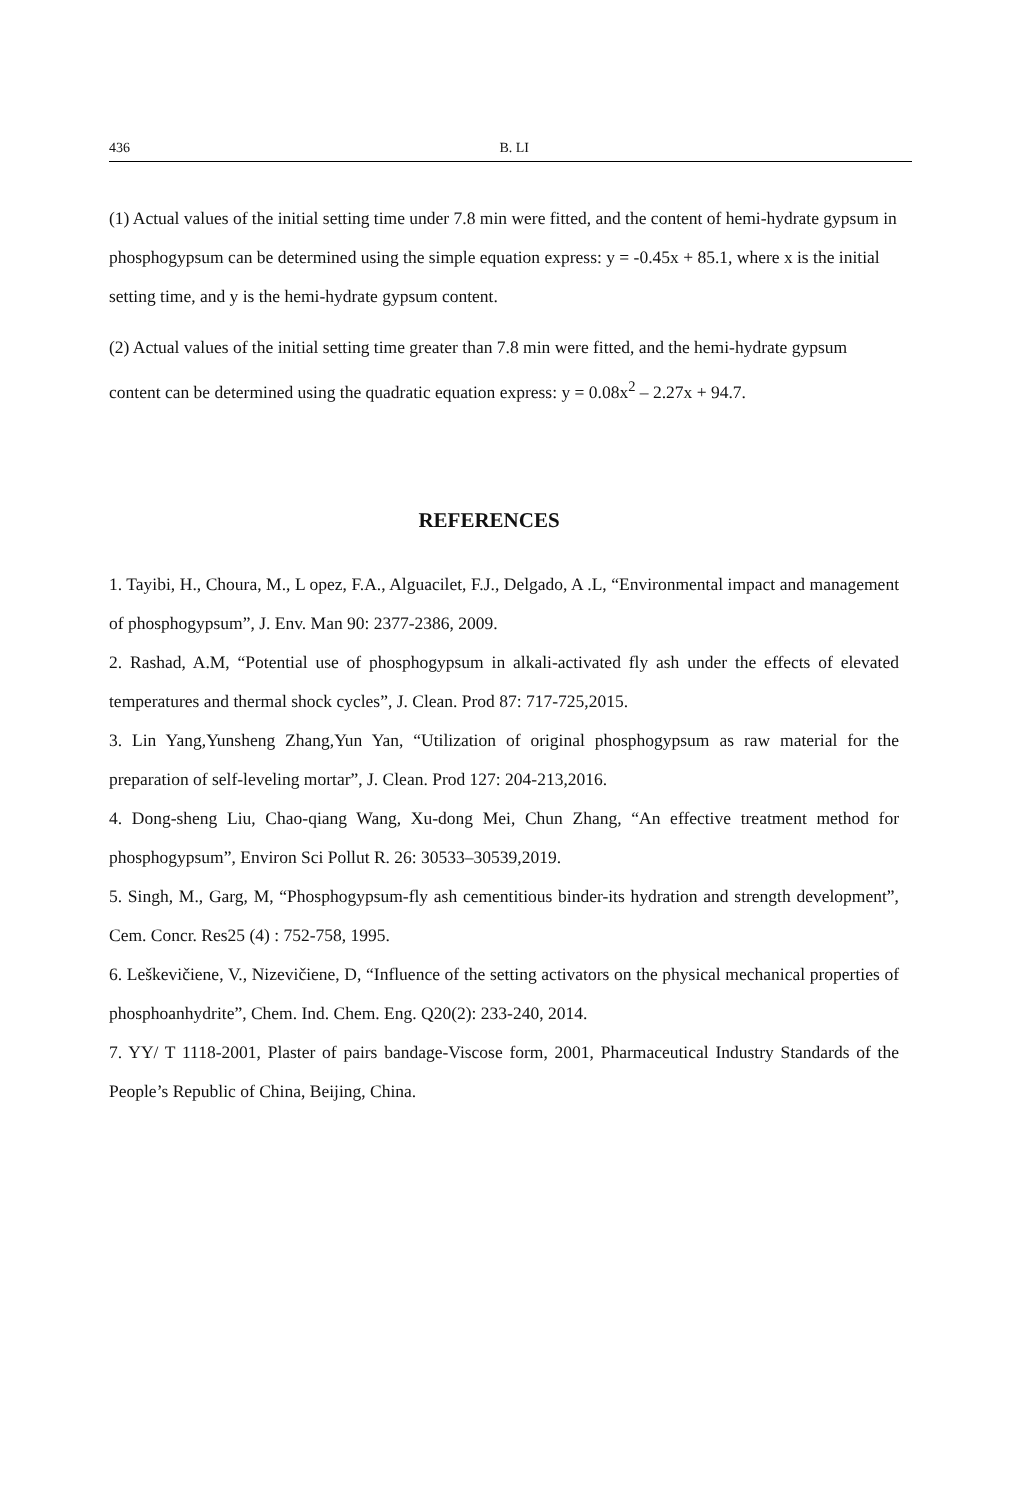436 B. LI
(1) Actual values of the initial setting time under 7.8 min were fitted, and the content of hemi-hydrate gypsum in phosphogypsum can be determined using the simple equation express: y = -0.45x + 85.1, where x is the initial setting time, and y is the hemi-hydrate gypsum content.
(2) Actual values of the initial setting time greater than 7.8 min were fitted, and the hemi-hydrate gypsum content can be determined using the quadratic equation express: y = 0.08x<sup>2</sup> – 2.27x + 94.7.
REFERENCES
1. Tayibi, H., Choura, M., L opez, F.A., Alguacilet, F.J., Delgado, A .L, “Environmental impact and management of phosphogypsum”, J. Env. Man 90: 2377-2386, 2009.
2. Rashad, A.M, “Potential use of phosphogypsum in alkali-activated fly ash under the effects of elevated temperatures and thermal shock cycles”, J. Clean. Prod 87: 717-725,2015.
3. Lin Yang,Yunsheng Zhang,Yun Yan, “Utilization of original phosphogypsum as raw material for the preparation of self-leveling mortar”, J. Clean. Prod 127: 204-213,2016.
4. Dong-sheng Liu, Chao-qiang Wang, Xu-dong Mei, Chun Zhang, “An effective treatment method for phosphogypsum”, Environ Sci Pollut R. 26: 30533–30539,2019.
5. Singh, M., Garg, M, “Phosphogypsum-fly ash cementitious binder-its hydration and strength development”, Cem. Concr. Res25 (4) : 752-758, 1995.
6. Leškevičiene, V., Nizevičiene, D, “Influence of the setting activators on the physical mechanical properties of phosphoanhydrite”, Chem. Ind. Chem. Eng. Q20(2): 233-240, 2014.
7. YY/ T 1118-2001, Plaster of pairs bandage-Viscose form, 2001, Pharmaceutical Industry Standards of the People’s Republic of China, Beijing, China.